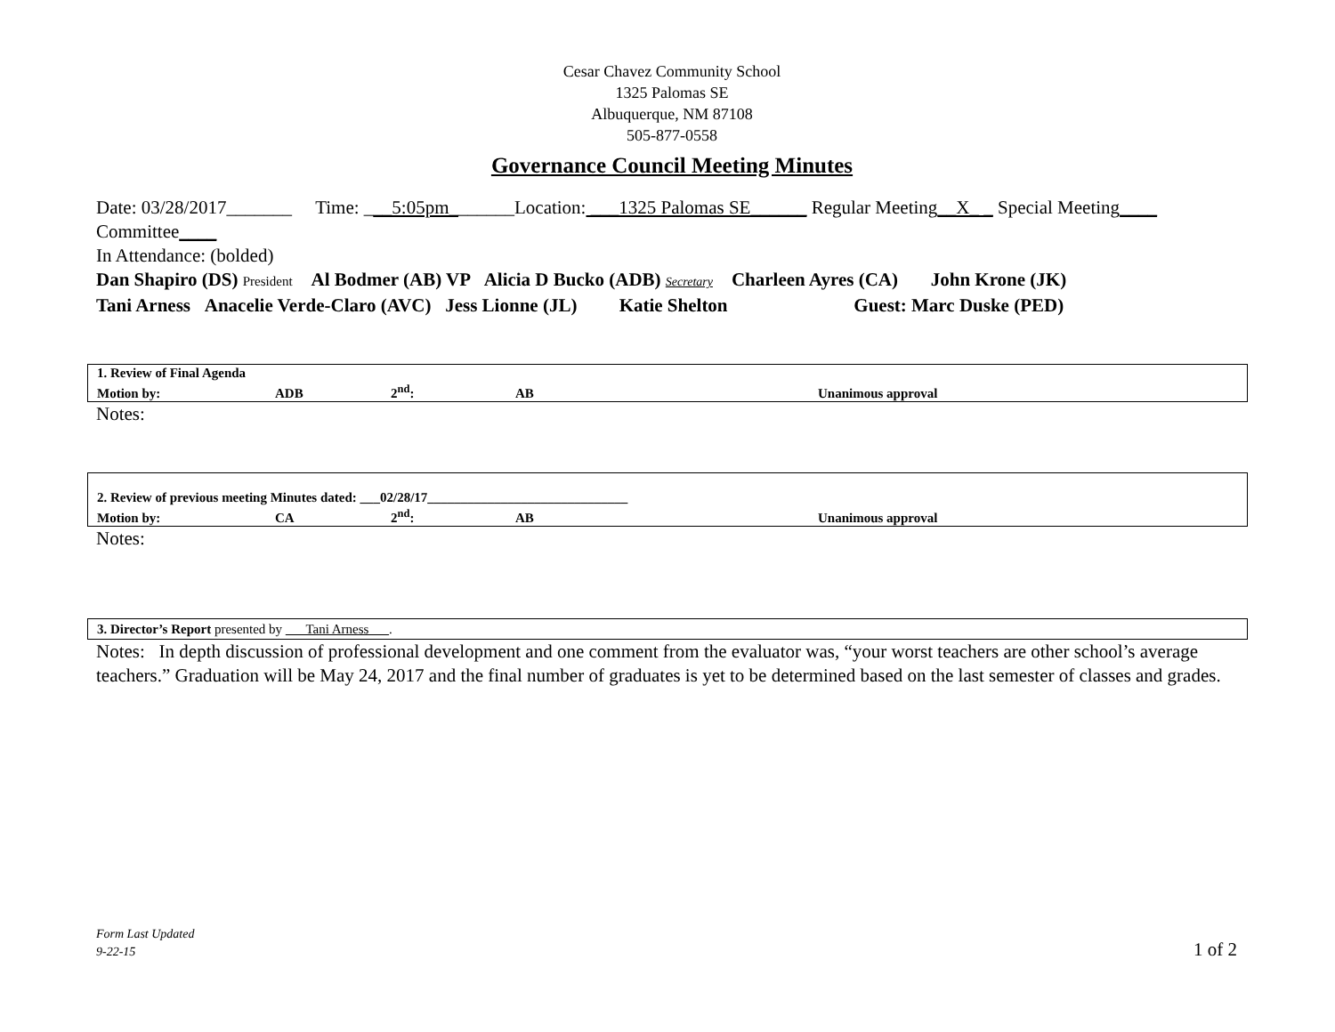Cesar Chavez Community School
1325 Palomas SE
Albuquerque, NM 87108
505-877-0558
Governance Council Meeting Minutes
Date: 03/28/2017_______ Time: ___5:05pm_______Location: ___1325 Palomas SE______ Regular Meeting__X_ _ Special Meeting____ Committee____
In Attendance: (bolded)
Dan Shapiro (DS) President Al Bodmer (AB) VP Alicia D Bucko (ADB) Secretary Charleen Ayres (CA) John Krone (JK)
Tani Arness Anacelie Verde-Claro (AVC) Jess Lionne (JL) Katie Shelton Guest: Marc Duske (PED)
| 1. Review of Final Agenda | | | | |
| Motion by: | ADB | 2<sup>nd</sup>: | AB | Unanimous approval |
Notes:
| 2. Review of previous meeting Minutes dated: ___02/28/17______________________________ | | | | |
| Motion by: | CA | 2<sup>nd</sup>: | AB | Unanimous approval |
Notes:
| 3. Director’s Report presented by ___Tani Arness___ . |
Notes: In depth discussion of professional development and one comment from the evaluator was, “your worst teachers are other school’s average teachers.” Graduation will be May 24, 2017 and the final number of graduates is yet to be determined based on the last semester of classes and grades.
Form Last Updated
9-22-15
1 of 2